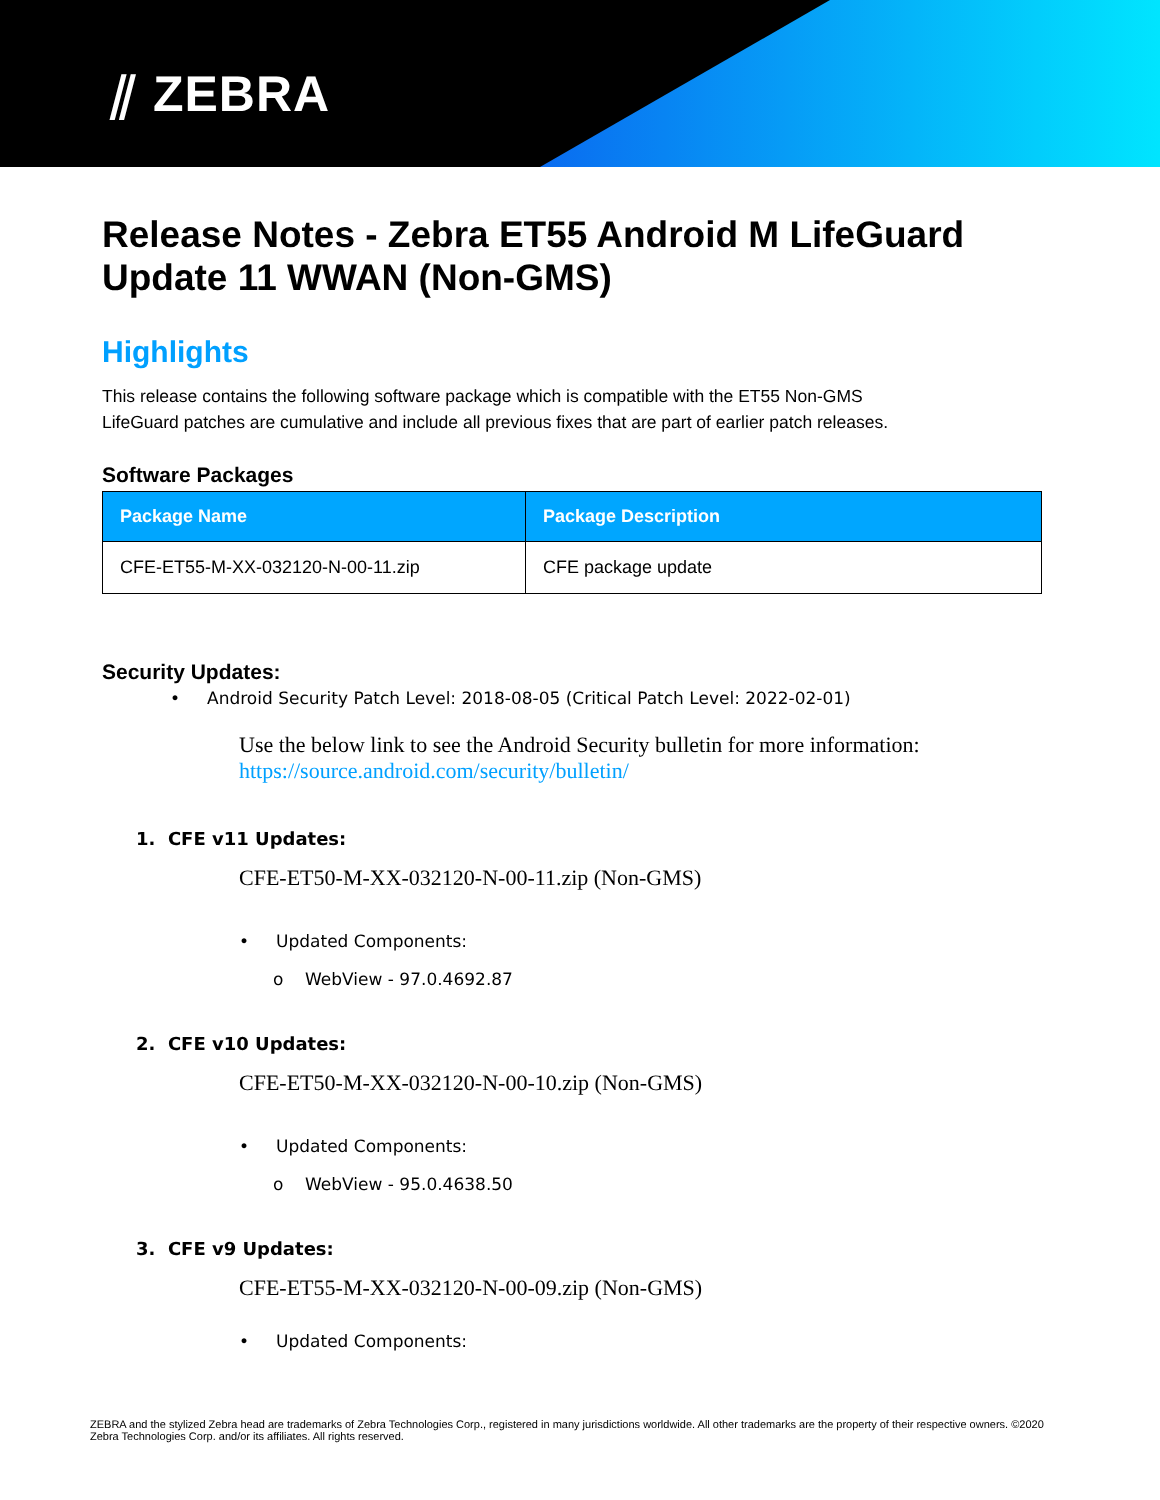⫽ ZEBRA
Release Notes - Zebra ET55 Android M LifeGuard Update 11 WWAN (Non-GMS)
Highlights
This release contains the following software package which is compatible with the ET55 Non-GMS
LifeGuard patches are cumulative and include all previous fixes that are part of earlier patch releases.
Software Packages
| Package Name | Package Description |
| --- | --- |
| CFE-ET55-M-XX-032120-N-00-11.zip | CFE package update |
Security Updates:
• Android Security Patch Level: 2018-08-05 (Critical Patch Level: 2022-02-01)
Use the below link to see the Android Security bulletin for more information:
https://source.android.com/security/bulletin/
1. CFE v11 Updates:
CFE-ET50-M-XX-032120-N-00-11.zip (Non-GMS)
• Updated Components:
o WebView - 97.0.4692.87
2. CFE v10 Updates:
CFE-ET50-M-XX-032120-N-00-10.zip (Non-GMS)
• Updated Components:
o WebView - 95.0.4638.50
3. CFE v9 Updates:
CFE-ET55-M-XX-032120-N-00-09.zip (Non-GMS)
• Updated Components:
ZEBRA and the stylized Zebra head are trademarks of Zebra Technologies Corp., registered in many jurisdictions worldwide. All other trademarks are the property of their respective owners. ©2020 Zebra Technologies Corp. and/or its affiliates. All rights reserved.